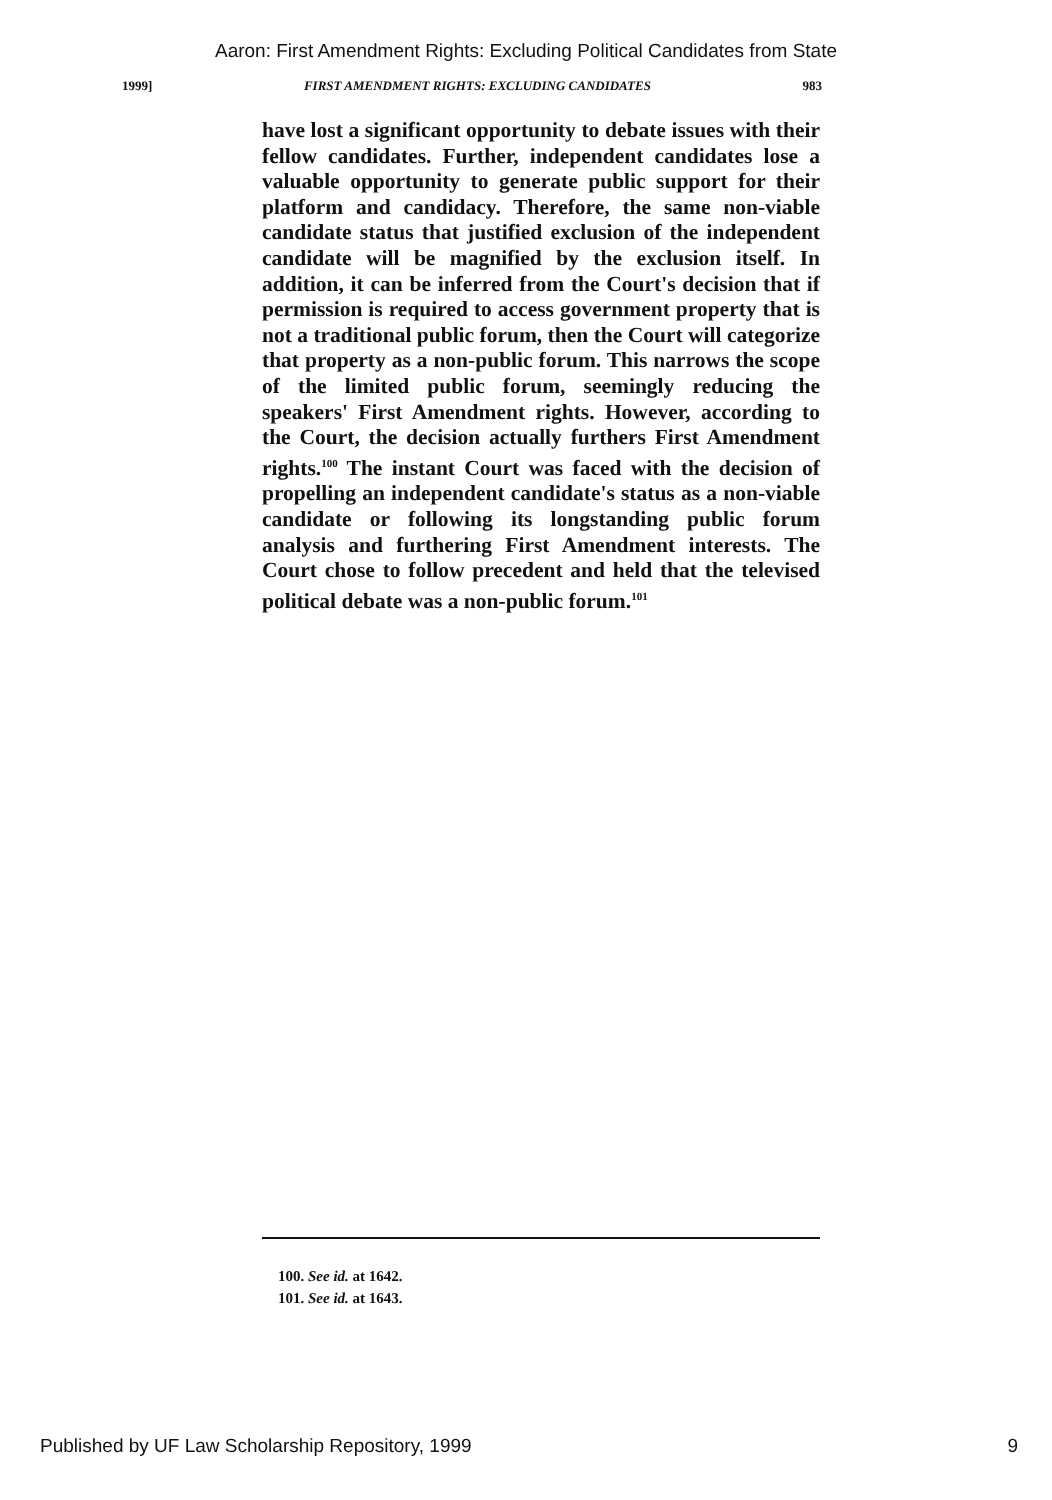Aaron: First Amendment Rights: Excluding Political Candidates from State
1999] FIRST AMENDMENT RIGHTS: EXCLUDING CANDIDATES 983
have lost a significant opportunity to debate issues with their fellow candidates. Further, independent candidates lose a valuable opportunity to generate public support for their platform and candidacy. Therefore, the same non-viable candidate status that justified exclusion of the independent candidate will be magnified by the exclusion itself. In addition, it can be inferred from the Court's decision that if permission is required to access government property that is not a traditional public forum, then the Court will categorize that property as a non-public forum. This narrows the scope of the limited public forum, seemingly reducing the speakers' First Amendment rights. However, according to the Court, the decision actually furthers First Amendment rights.<sup>100</sup> The instant Court was faced with the decision of propelling an independent candidate's status as a non-viable candidate or following its longstanding public forum analysis and furthering First Amendment interests. The Court chose to follow precedent and held that the televised political debate was a non-public forum.<sup>101</sup>
100. See id. at 1642.
101. See id. at 1643.
Published by UF Law Scholarship Repository, 1999 9